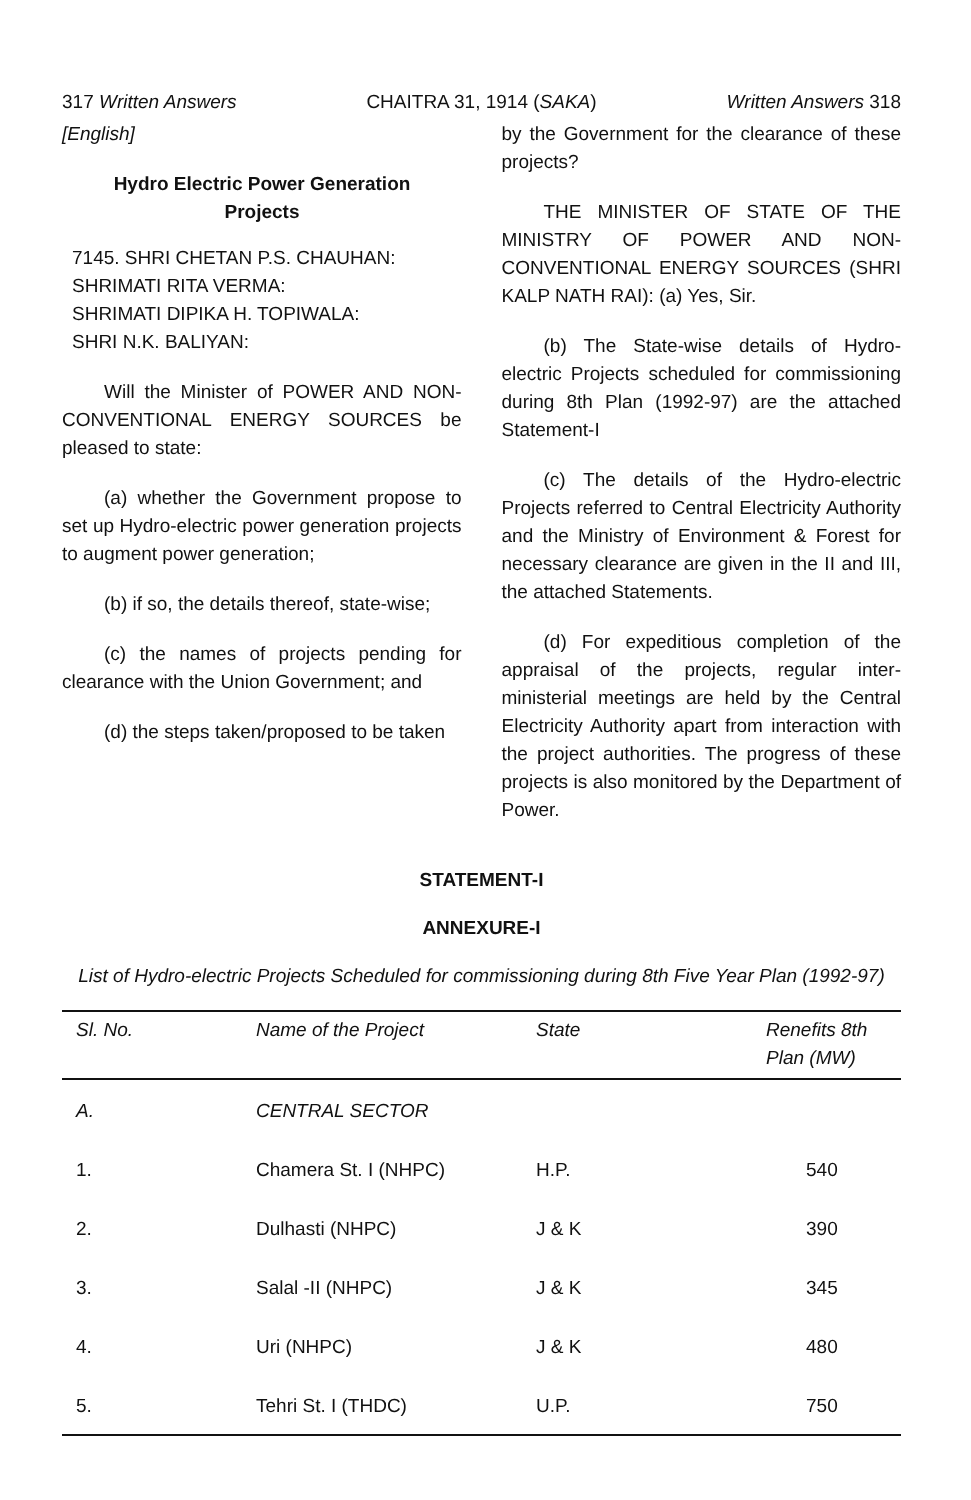317 Written Answers CHAITRA 31, 1914 (SAKA) Written Answers 318
[English]
Hydro Electric Power Generation Projects
7145. SHRI CHETAN P.S. CHAUHAN:
SHRIMATI RITA VERMA:
SHRIMATI DIPIKA H. TOPIWALA:
SHRI N.K. BALIYAN:
Will the Minister of POWER AND NON-CONVENTIONAL ENERGY SOURCES be pleased to state:
(a) whether the Government propose to set up Hydro-electric power generation projects to augment power generation;
(b) if so, the details thereof, state-wise;
(c) the names of projects pending for clearance with the Union Government; and
(d) the steps taken/proposed to be taken
by the Government for the clearance of these projects?
THE MINISTER OF STATE OF THE MINISTRY OF POWER AND NON-CONVENTIONAL ENERGY SOURCES (SHRI KALP NATH RAI): (a) Yes, Sir.
(b) The State-wise details of Hydro-electric Projects scheduled for commissioning during 8th Plan (1992-97) are the attached Statement-I
(c) The details of the Hydro-electric Projects referred to Central Electricity Authority and the Ministry of Environment & Forest for necessary clearance are given in the II and III, the attached Statements.
(d) For expeditious completion of the appraisal of the projects, regular inter-ministerial meetings are held by the Central Electricity Authority apart from interaction with the project authorities. The progress of these projects is also monitored by the Department of Power.
STATEMENT-I
ANNEXURE-I
List of Hydro-electric Projects Scheduled for commissioning during 8th Five Year Plan (1992-97)
| Sl. No. | Name of the Project | State | Renefits 8th Plan (MW) |
| --- | --- | --- | --- |
| A. | CENTRAL SECTOR | | |
| 1. | Chamera St. I (NHPC) | H.P. | 540 |
| 2. | Dulhasti (NHPC) | J & K | 390 |
| 3. | Salal -II (NHPC) | J & K | 345 |
| 4. | Uri (NHPC) | J & K | 480 |
| 5. | Tehri St. I (THDC) | U.P. | 750 |